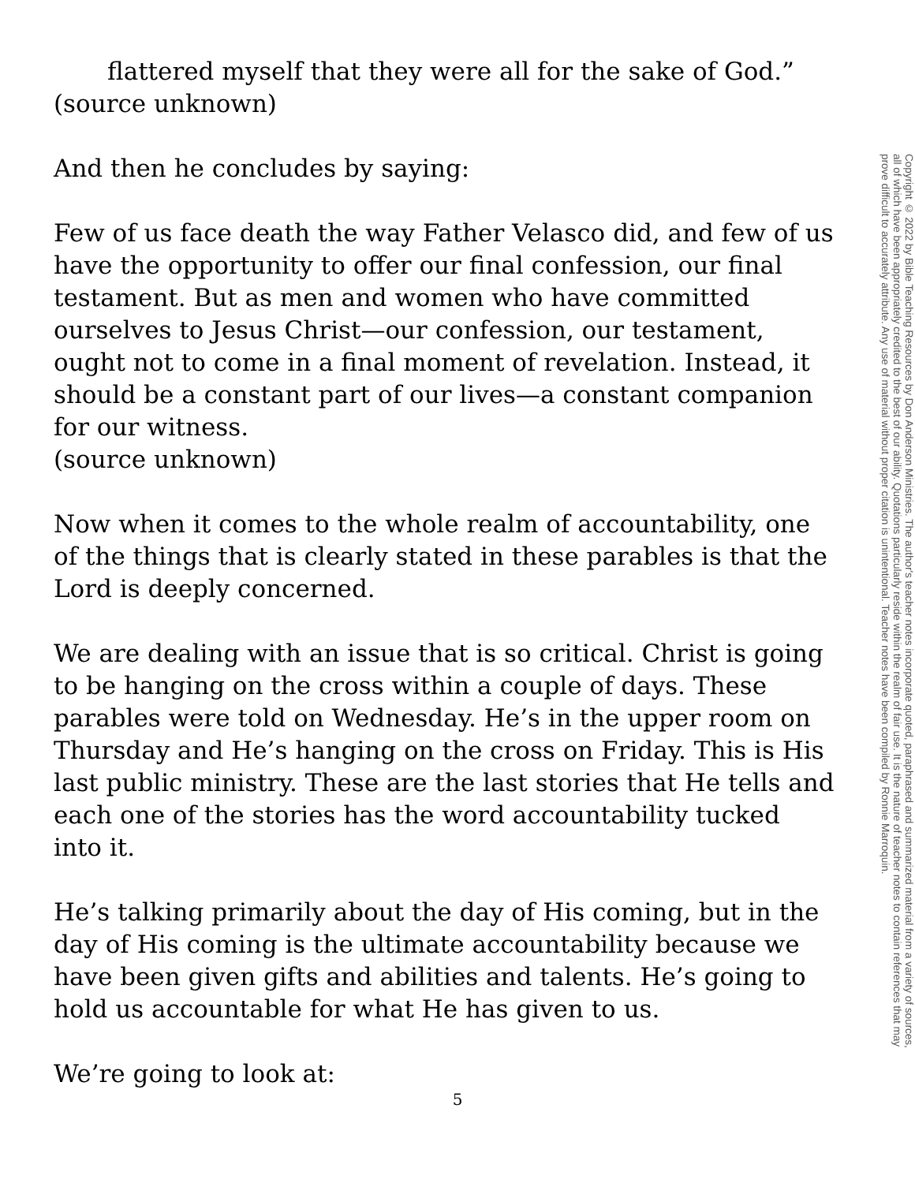flattered myself that they were all for the sake of God.”
(source unknown)
And then he concludes by saying:
Few of us face death the way Father Velasco did, and few of us have the opportunity to offer our final confession, our final testament. But as men and women who have committed ourselves to Jesus Christ—our confession, our testament, ought not to come in a final moment of revelation. Instead, it should be a constant part of our lives—a constant companion for our witness.
(source unknown)
Now when it comes to the whole realm of accountability, one of the things that is clearly stated in these parables is that the Lord is deeply concerned.
We are dealing with an issue that is so critical. Christ is going to be hanging on the cross within a couple of days. These parables were told on Wednesday. He’s in the upper room on Thursday and He’s hanging on the cross on Friday. This is His last public ministry. These are the last stories that He tells and each one of the stories has the word accountability tucked into it.
He’s talking primarily about the day of His coming, but in the day of His coming is the ultimate accountability because we have been given gifts and abilities and talents. He’s going to hold us accountable for what He has given to us.
We’re going to look at:
Copyright © 2022 by Bible Teaching Resources by Don Anderson Ministries. The author's teacher notes incorporate quoted, paraphrased and summarized material from a variety of sources, all of which have been appropriately credited to the best of our ability. Quotations particularly reside within the realm of fair use. It is the nature of teacher notes to contain references that may prove difficult to accurately attribute. Any use of material without proper citation is unintentional. Teacher notes have been compiled by Ronnie Marroquin.
5